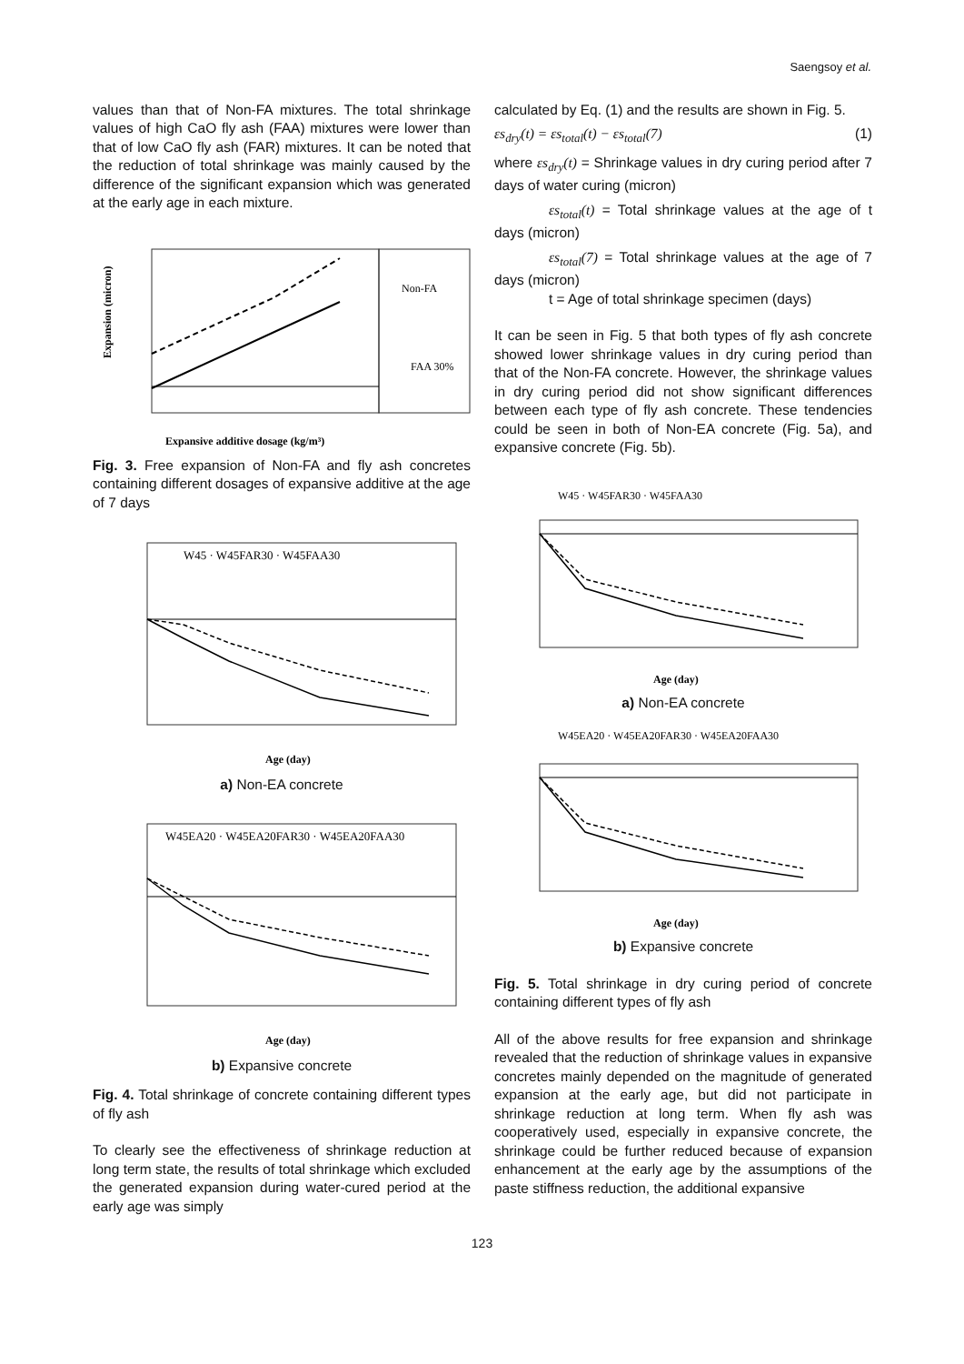Saengsoy et al.
values than that of Non-FA mixtures. The total shrinkage values of high CaO fly ash (FAA) mixtures were lower than that of low CaO fly ash (FAR) mixtures. It can be noted that the reduction of total shrinkage was mainly caused by the difference of the significant expansion which was generated at the early age in each mixture.
Non-FA
FAA 30%
Expansive additive dosage (kg/m³)
Expansion (micron)
Fig. 3. Free expansion of Non-FA and fly ash concretes containing different dosages of expansive additive at the age of 7 days
W45 · W45FAR30 · W45FAA30
Age (day)
a) Non-EA concrete
W45EA20 · W45EA20FAR30 · W45EA20FAA30
Age (day)
b) Expansive concrete
Fig. 4. Total shrinkage of concrete containing different types of fly ash
To clearly see the effectiveness of shrinkage reduction at long term state, the results of total shrinkage which excluded the generated expansion during water-cured period at the early age was simply
calculated by Eq. (1) and the results are shown in Fig. 5.
εs<sub>dry</sub>(t) = εs<sub>total</sub>(t) − εs<sub>total</sub>(7) (1)
where εs<sub>dry</sub>(t) = Shrinkage values in dry curing period after 7 days of water curing (micron)
εs<sub>total</sub>(t) = Total shrinkage values at the age of t days (micron)
εs<sub>total</sub>(7) = Total shrinkage values at the age of 7 days (micron)
t = Age of total shrinkage specimen (days)
It can be seen in Fig. 5 that both types of fly ash concrete showed lower shrinkage values in dry curing period than that of the Non-FA concrete. However, the shrinkage values in dry curing period did not show significant differences between each type of fly ash concrete. These tendencies could be seen in both of Non-EA concrete (Fig. 5a), and expansive concrete (Fig. 5b).
W45 · W45FAR30 · W45FAA30
Age (day)
a) Non-EA concrete
W45EA20 · W45EA20FAR30 · W45EA20FAA30
Age (day)
b) Expansive concrete
Fig. 5. Total shrinkage in dry curing period of concrete containing different types of fly ash
All of the above results for free expansion and shrinkage revealed that the reduction of shrinkage values in expansive concretes mainly depended on the magnitude of generated expansion at the early age, but did not participate in shrinkage reduction at long term. When fly ash was cooperatively used, especially in expansive concrete, the shrinkage could be further reduced because of expansion enhancement at the early age by the assumptions of the paste stiffness reduction, the additional expansive
123